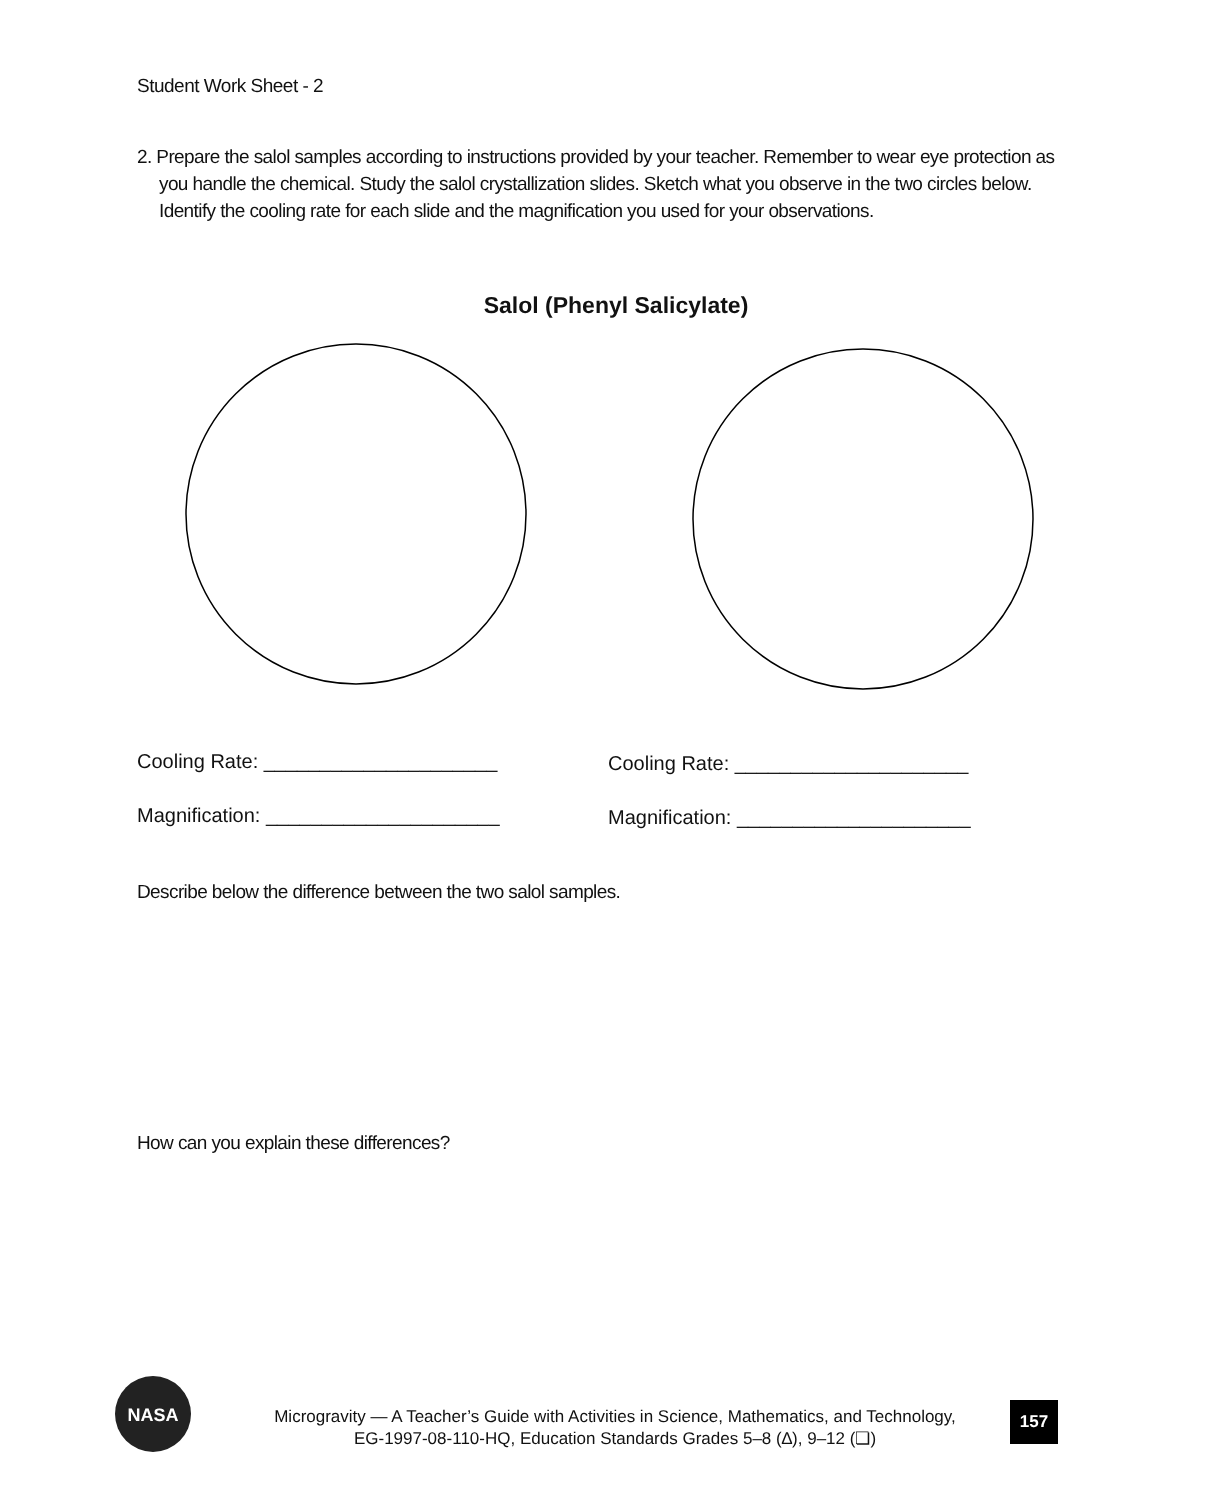Student Work Sheet - 2
2. Prepare the salol samples according to instructions provided by your teacher. Remember to wear eye protection as you handle the chemical. Study the salol crystallization slides. Sketch what you observe in the two circles below. Identify the cooling rate for each slide and the magnification you used for your observations.
Salol (Phenyl Salicylate)
NASA
Cooling Rate: _____________________
Cooling Rate: _____________________
Magnification: _____________________
Magnification: _____________________
Describe below the difference between the two salol samples.
How can you explain these differences?
Microgravity — A Teacher’s Guide with Activities in Science, Mathematics, and Technology,
EG-1997-08-110-HQ, Education Standards Grades 5–8 (∆), 9–12 (❏)
157